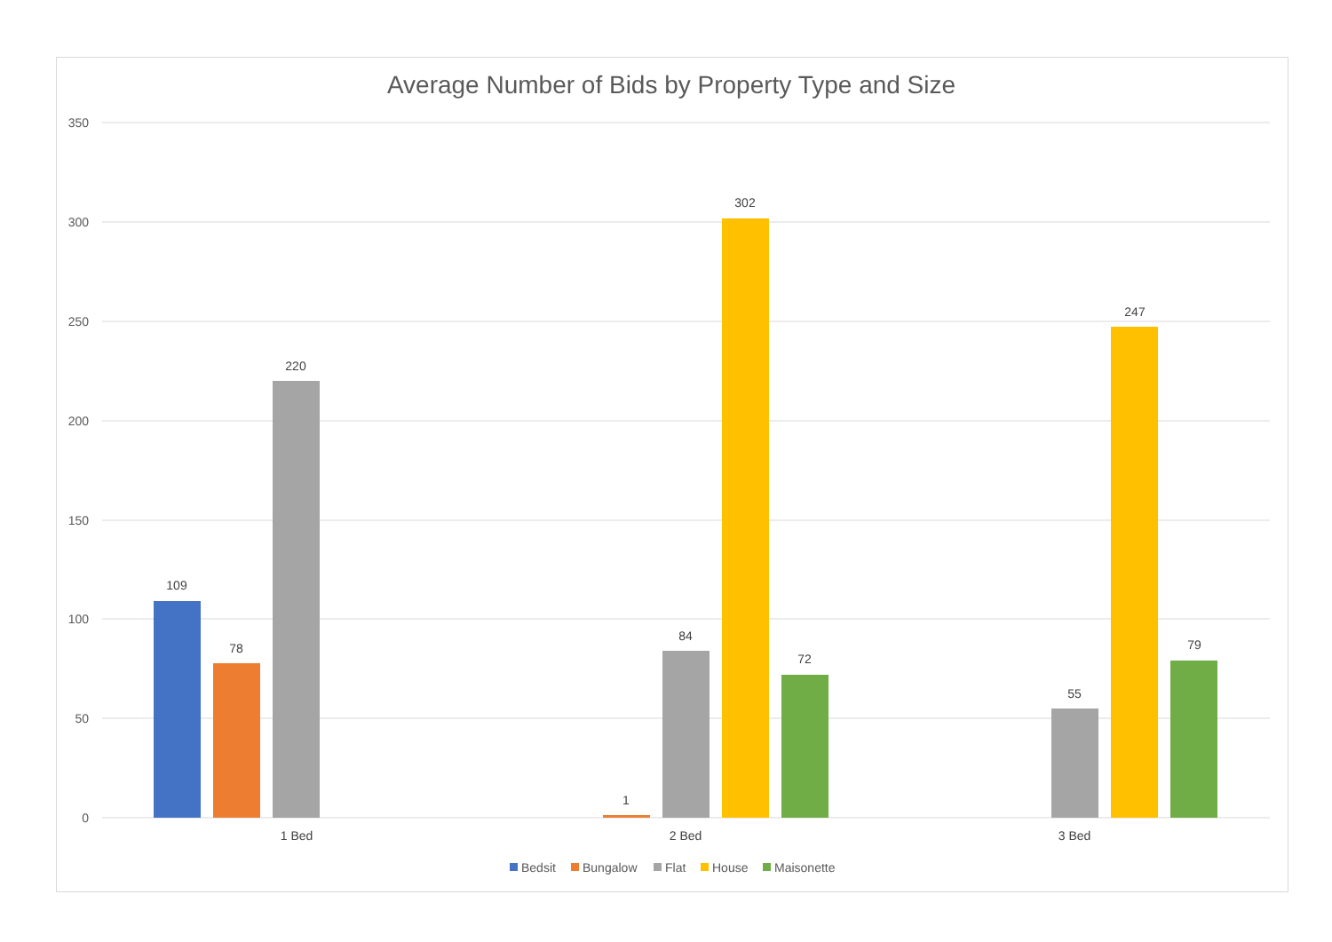Average Number of Bids by Property Type and Size
350
300
250
200
150
100
50
0
109
78
220
1
84
302
72
55
247
79
1 Bed
2 Bed
3 Bed
Bedsit
Bungalow
Flat
House
Maisonette